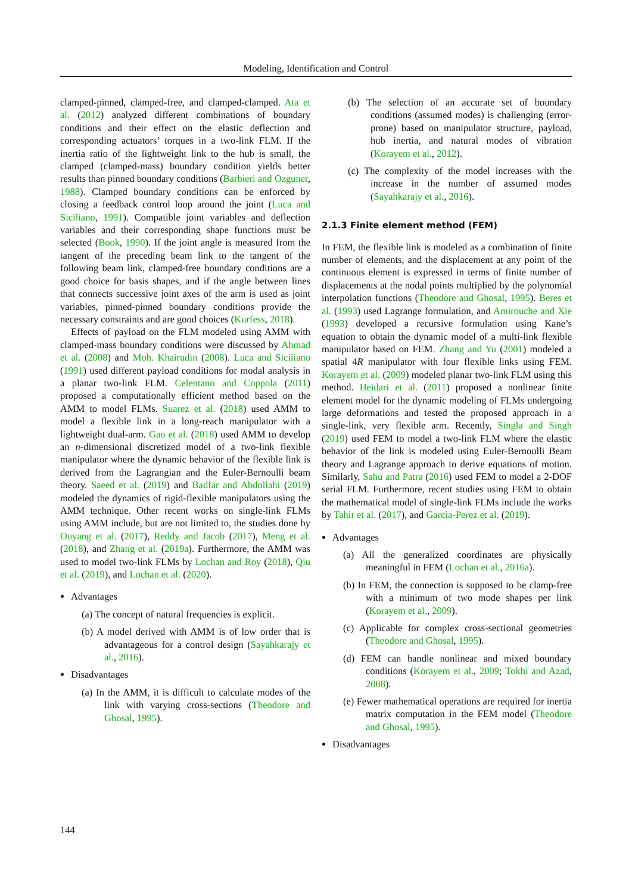Modeling, Identification and Control
clamped-pinned, clamped-free, and clamped-clamped. Ata et al. (2012) analyzed different combinations of boundary conditions and their effect on the elastic deflection and corresponding actuators’ torques in a two-link FLM. If the inertia ratio of the lightweight link to the hub is small, the clamped (clamped-mass) boundary condition yields better results than pinned boundary conditions (Barbieri and Ozguner, 1988). Clamped boundary conditions can be enforced by closing a feedback control loop around the joint (Luca and Siciliano, 1991). Compatible joint variables and deflection variables and their corresponding shape functions must be selected (Book, 1990). If the joint angle is measured from the tangent of the preceding beam link to the tangent of the following beam link, clamped-free boundary conditions are a good choice for basis shapes, and if the angle between lines that connects successive joint axes of the arm is used as joint variables, pinned-pinned boundary conditions provide the necessary constraints and are good choices (Kurfess, 2018).
Effects of payload on the FLM modeled using AMM with clamped-mass boundary conditions were discussed by Ahmad et al. (2008) and Moh. Khairudin (2008). Luca and Siciliano (1991) used different payload conditions for modal analysis in a planar two-link FLM. Celentano and Coppola (2011) proposed a computationally efficient method based on the AMM to model FLMs. Suarez et al. (2018) used AMM to model a flexible link in a long-reach manipulator with a lightweight dual-arm. Gao et al. (2018) used AMM to develop an n-dimensional discretized model of a two-link flexible manipulator where the dynamic behavior of the flexible link is derived from the Lagrangian and the Euler-Bernoulli beam theory. Saeed et al. (2019) and Badfar and Abdollahi (2019) modeled the dynamics of rigid-flexible manipulators using the AMM technique. Other recent works on single-link FLMs using AMM include, but are not limited to, the studies done by Ouyang et al. (2017), Reddy and Jacob (2017), Meng et al. (2018), and Zhang et al. (2019a). Furthermore, the AMM was used to model two-link FLMs by Lochan and Roy (2018), Qiu et al. (2019), and Lochan et al. (2020).
Advantages
(a) The concept of natural frequencies is explicit.
(b) A model derived with AMM is of low order that is advantageous for a control design (Sayahkarajy et al., 2016).
Disadvantages
(a) In the AMM, it is difficult to calculate modes of the link with varying cross-sections (Theodore and Ghosal, 1995).
(b) The selection of an accurate set of boundary conditions (assumed modes) is challenging (error-prone) based on manipulator structure, payload, hub inertia, and natural modes of vibration (Korayem et al., 2012).
(c) The complexity of the model increases with the increase in the number of assumed modes (Sayahkarajy et al., 2016).
2.1.3 Finite element method (FEM)
In FEM, the flexible link is modeled as a combination of finite number of elements, and the displacement at any point of the continuous element is expressed in terms of finite number of displacements at the nodal points multiplied by the polynomial interpolation functions (Theodore and Ghosal, 1995). Beres et al. (1993) used Lagrange formulation, and Amirouche and Xie (1993) developed a recursive formulation using Kane’s equation to obtain the dynamic model of a multi-link flexible manipulator based on FEM. Zhang and Yu (2001) modeled a spatial 4R manipulator with four flexible links using FEM. Korayem et al. (2009) modeled planar two-link FLM using this method. Heidari et al. (2011) proposed a nonlinear finite element model for the dynamic modeling of FLMs undergoing large deformations and tested the proposed approach in a single-link, very flexible arm. Recently, Singla and Singh (2019) used FEM to model a two-link FLM where the elastic behavior of the link is modeled using Euler-Bernoulli Beam theory and Lagrange approach to derive equations of motion. Similarly, Sahu and Patra (2016) used FEM to model a 2-DOF serial FLM. Furthermore, recent studies using FEM to obtain the mathematical model of single-link FLMs include the works by Tahir et al. (2017), and Garcia-Perez et al. (2019).
Advantages
(a) All the generalized coordinates are physically meaningful in FEM (Lochan et al., 2016a).
(b) In FEM, the connection is supposed to be clamp-free with a minimum of two mode shapes per link (Korayem et al., 2009).
(c) Applicable for complex cross-sectional geometries (Theodore and Ghosal, 1995).
(d) FEM can handle nonlinear and mixed boundary conditions (Korayem et al., 2009; Tokhi and Azad, 2008).
(e) Fewer mathematical operations are required for inertia matrix computation in the FEM model (Theodore and Ghosal, 1995).
Disadvantages
144